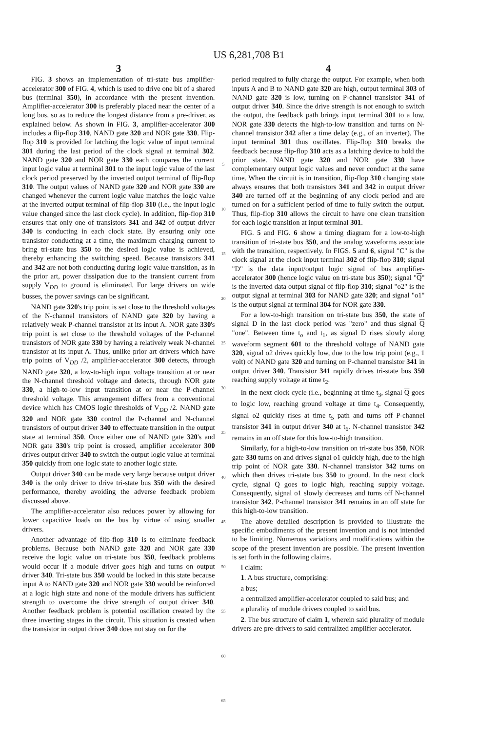US 6,281,708 B1
3
FIG. 3 shows an implementation of tri-state bus amplifier-accelerator 300 of FIG. 4, which is used to drive one bit of a shared bus (terminal 350), in accordance with the present invention. Amplifier-accelerator 300 is preferably placed near the center of a long bus, so as to reduce the longest distance from a pre-driver, as explained below. As shown in FIG. 3, amplifier-accelerator 300 includes a flip-flop 310, NAND gate 320 and NOR gate 330. Flip-flop 310 is provided for latching the logic value of input terminal 301 during the last period of the clock signal at terminal 302. NAND gate 320 and NOR gate 330 each compares the current input logic value at terminal 301 to the input logic value of the last clock period preserved by the inverted output terminal of flip-flop 310. The output values of NAND gate 320 and NOR gate 330 are changed whenever the current logic value matches the logic value at the inverted output terminal of flip-flop 310 (i.e., the input logic value changed since the last clock cycle). In addition, flip-flop 310 ensures that only one of transistors 341 and 342 of output driver 340 is conducting in each clock state. By ensuring only one transistor conducting at a time, the maximum charging current to bring tri-state bus 350 to the desired logic value is achieved, thereby enhancing the switching speed. Because transistors 341 and 342 are not both conducting during logic value transition, as in the prior art, power dissipation due to the transient current from supply V<sub>DD</sub> to ground is eliminated. For large drivers on wide busses, the power savings can be significant.
NAND gate 320's trip point is set close to the threshold voltages of the N-channel transistors of NAND gate 320 by having a relatively weak P-channel transistor at its input A. NOR gate 330's trip point is set close to the threshold voltages of the P-channel transistors of NOR gate 330 by having a relatively weak N-channel transistor at its input A. Thus, unlike prior art drivers which have trip points of V<sub>DD</sub> /2, amplifier-accelerator 300 detects, through NAND gate 320, a low-to-high input voltage transition at or near the N-channel threshold voltage and detects, through NOR gate 330, a high-to-low input transition at or near the P-channel threshold voltage. This arrangement differs from a conventional device which has CMOS logic thresholds of V<sub>DD</sub> /2. NAND gate 320 and NOR gate 330 control the P-channel and N-channel transistors of output driver 340 to effectuate transition in the output state at terminal 350. Once either one of NAND gate 320's and NOR gate 330's trip point is crossed, amplifier accelerator 300 drives output driver 340 to switch the output logic value at terminal 350 quickly from one logic state to another logic state.
Output driver 340 can be made very large because output driver 340 is the only driver to drive tri-state bus 350 with the desired performance, thereby avoiding the adverse feedback problem discussed above.
The amplifier-accelerator also reduces power by allowing for lower capacitive loads on the bus by virtue of using smaller drivers.
Another advantage of flip-flop 310 is to eliminate feedback problems. Because both NAND gate 320 and NOR gate 330 receive the logic value on tri-state bus 350, feedback problems would occur if a module driver goes high and turns on output driver 340. Tri-state bus 350 would be locked in this state because input A to NAND gate 320 and NOR gate 330 would be reinforced at a logic high state and none of the module drivers has sufficient strength to overcome the drive strength of output driver 340. Another feedback problem is potential oscillation created by the three inverting stages in the circuit. This situation is created when the transistor in output driver 340 does not stay on for the
5
10
15
20
25
30
35
40
45
50
55
60
65
4
period required to fully charge the output. For example, when both inputs A and B to NAND gate 320 are high, output terminal 303 of NAND gate 320 is low, turning on P-channel transistor 341 of output driver 340. Since the drive strength is not enough to switch the output, the feedback path brings input terminal 301 to a low. NOR gate 330 detects the high-to-low transition and turns on N-channel transistor 342 after a time delay (e.g., of an inverter). The input terminal 301 thus oscillates. Flip-flop 310 breaks the feedback because flip-flop 310 acts as a latching device to hold the prior state. NAND gate 320 and NOR gate 330 have complementary output logic values and never conduct at the same time. When the circuit is in transition, flip-flop 310 changing state always ensures that both transistors 341 and 342 in output driver 340 are turned off at the beginning of any clock period and are turned on for a sufficient period of time to fully switch the output. Thus, flip-flop 310 allows the circuit to have one clean transition for each logic transition at input terminal 301.
FIG. 5 and FIG. 6 show a timing diagram for a low-to-high transition of tri-state bus 350, and the analog waveforms associate with the transition, respectively. In FIGS. 5 and 6, signal "C" is the clock signal at the clock input terminal 302 of flip-flop 310; signal "D" is the data input/output logic signal of bus amplifier-accelerator 300 (hence logic value on tri-state bus 350); signal "Q" is the inverted data output signal of flip-flop 310; signal "o2" is the output signal at terminal 303 for NAND gate 320; and signal "o1" is the output signal at terminal 304 for NOR gate 330.
For a low-to-high transition on tri-state bus 350, the state of signal D in the last clock period was "zero" and thus signal Q "one". Between time t<sub>o</sub> and t<sub>1</sub>, as signal D rises slowly along waveform segment 601 to the threshold voltage of NAND gate 320, signal o2 drives quickly low, due to the low trip point (e.g., 1 volt) of NAND gate 320 and turning on P-channel transistor 341 in output driver 340. Transistor 341 rapidly drives tri-state bus 350 reaching supply voltage at time t<sub>2</sub>.
In the next clock cycle (i.e., beginning at time t<sub>3</sub>, signal Q goes to logic low, reaching ground voltage at time t<sub>4</sub>. Consequently, signal o2 quickly rises at time t<sub>5</sub> path and turns off P-channel transistor 341 in output driver 340 at t<sub>6</sub>. N-channel transistor 342 remains in an off state for this low-to-high transition.
Similarly, for a high-to-low transition on tri-state bus 350, NOR gate 330 turns on and drives signal o1 quickly high, due to the high trip point of NOR gate 330. N-channel transistor 342 turns on which then drives tri-state bus 350 to ground. In the next clock cycle, signal Q goes to logic high, reaching supply voltage. Consequently, signal o1 slowly decreases and turns off N-channel transistor 342. P-channel transistor 341 remains in an off state for this high-to-low transition.
The above detailed description is provided to illustrate the specific embodiments of the present invention and is not intended to be limiting. Numerous variations and modifications within the scope of the present invention are possible. The present invention is set forth in the following claims.
I claim:
1. A bus structure, comprising:
a bus;
a centralized amplifier-accelerator coupled to said bus; and
a plurality of module drivers coupled to said bus.
2. The bus structure of claim 1, wherein said plurality of module drivers are pre-drivers to said centralized amplifier-accelerator.